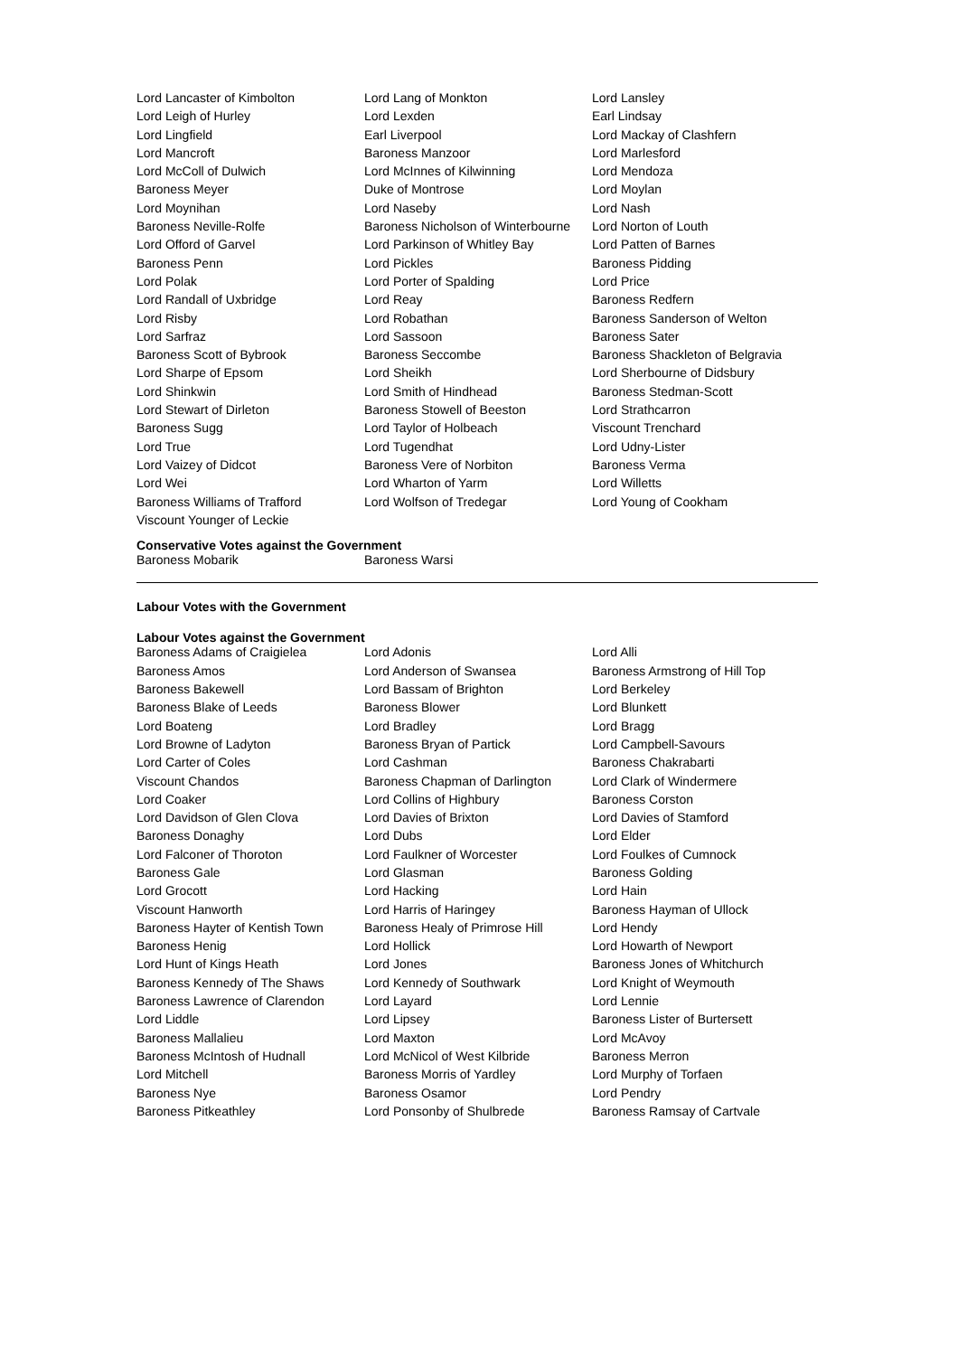| Lord Lancaster of Kimbolton | Lord Lang of Monkton | Lord Lansley |
| Lord Leigh of Hurley | Lord Lexden | Earl Lindsay |
| Lord Lingfield | Earl Liverpool | Lord Mackay of Clashfern |
| Lord Mancroft | Baroness Manzoor | Lord Marlesford |
| Lord McColl of Dulwich | Lord McInnes of Kilwinning | Lord Mendoza |
| Baroness Meyer | Duke of Montrose | Lord Moylan |
| Lord Moynihan | Lord Naseby | Lord Nash |
| Baroness Neville-Rolfe | Baroness Nicholson of Winterbourne | Lord Norton of Louth |
| Lord Offord of Garvel | Lord Parkinson of Whitley Bay | Lord Patten of Barnes |
| Baroness Penn | Lord Pickles | Baroness Pidding |
| Lord Polak | Lord Porter of Spalding | Lord Price |
| Lord Randall of Uxbridge | Lord Reay | Baroness Redfern |
| Lord Risby | Lord Robathan | Baroness Sanderson of Welton |
| Lord Sarfraz | Lord Sassoon | Baroness Sater |
| Baroness Scott of Bybrook | Baroness Seccombe | Baroness Shackleton of Belgravia |
| Lord Sharpe of Epsom | Lord Sheikh | Lord Sherbourne of Didsbury |
| Lord Shinkwin | Lord Smith of Hindhead | Baroness Stedman-Scott |
| Lord Stewart of Dirleton | Baroness Stowell of Beeston | Lord Strathcarron |
| Baroness Sugg | Lord Taylor of Holbeach | Viscount Trenchard |
| Lord True | Lord Tugendhat | Lord Udny-Lister |
| Lord Vaizey of Didcot | Baroness Vere of Norbiton | Baroness Verma |
| Lord Wei | Lord Wharton of Yarm | Lord Willetts |
| Baroness Williams of Trafford | Lord Wolfson of Tredegar | Lord Young of Cookham |
| Viscount Younger of Leckie | | |
Conservative Votes against the Government
| Baroness Mobarik | Baroness Warsi | |
Labour Votes with the Government
Labour Votes against the Government
| Baroness Adams of Craigielea | Lord Adonis | Lord Alli |
| Baroness Amos | Lord Anderson of Swansea | Baroness Armstrong of Hill Top |
| Baroness Bakewell | Lord Bassam of Brighton | Lord Berkeley |
| Baroness Blake of Leeds | Baroness Blower | Lord Blunkett |
| Lord Boateng | Lord Bradley | Lord Bragg |
| Lord Browne of Ladyton | Baroness Bryan of Partick | Lord Campbell-Savours |
| Lord Carter of Coles | Lord Cashman | Baroness Chakrabarti |
| Viscount Chandos | Baroness Chapman of Darlington | Lord Clark of Windermere |
| Lord Coaker | Lord Collins of Highbury | Baroness Corston |
| Lord Davidson of Glen Clova | Lord Davies of Brixton | Lord Davies of Stamford |
| Baroness Donaghy | Lord Dubs | Lord Elder |
| Lord Falconer of Thoroton | Lord Faulkner of Worcester | Lord Foulkes of Cumnock |
| Baroness Gale | Lord Glasman | Baroness Golding |
| Lord Grocott | Lord Hacking | Lord Hain |
| Viscount Hanworth | Lord Harris of Haringey | Baroness Hayman of Ullock |
| Baroness Hayter of Kentish Town | Baroness Healy of Primrose Hill | Lord Hendy |
| Baroness Henig | Lord Hollick | Lord Howarth of Newport |
| Lord Hunt of Kings Heath | Lord Jones | Baroness Jones of Whitchurch |
| Baroness Kennedy of The Shaws | Lord Kennedy of Southwark | Lord Knight of Weymouth |
| Baroness Lawrence of Clarendon | Lord Layard | Lord Lennie |
| Lord Liddle | Lord Lipsey | Baroness Lister of Burtersett |
| Baroness Mallalieu | Lord Maxton | Lord McAvoy |
| Baroness McIntosh of Hudnall | Lord McNicol of West Kilbride | Baroness Merron |
| Lord Mitchell | Baroness Morris of Yardley | Lord Murphy of Torfaen |
| Baroness Nye | Baroness Osamor | Lord Pendry |
| Baroness Pitkeathley | Lord Ponsonby of Shulbrede | Baroness Ramsay of Cartvale |